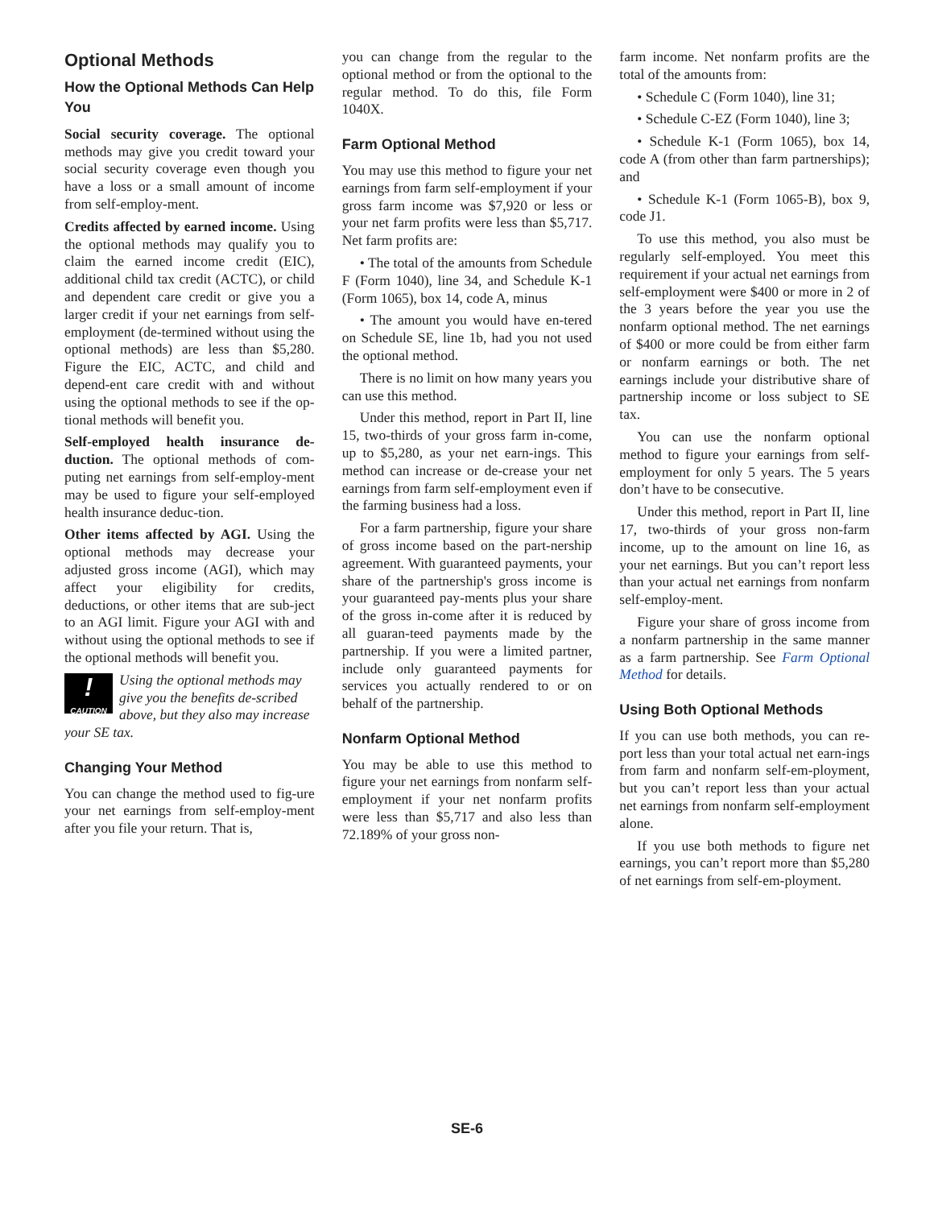Optional Methods
How the Optional Methods Can Help You
Social security coverage. The optional methods may give you credit toward your social security coverage even though you have a loss or a small amount of income from self-employ-ment.
Credits affected by earned income. Using the optional methods may qualify you to claim the earned income credit (EIC), additional child tax credit (ACTC), or child and dependent care credit or give you a larger credit if your net earnings from self-employment (de-termined without using the optional methods) are less than $5,280. Figure the EIC, ACTC, and child and depend-ent care credit with and without using the optional methods to see if the op-tional methods will benefit you.
Self-employed health insurance de-duction. The optional methods of com-puting net earnings from self-employ-ment may be used to figure your self-employed health insurance deduc-tion.
Other items affected by AGI. Using the optional methods may decrease your adjusted gross income (AGI), which may affect your eligibility for credits, deductions, or other items that are sub-ject to an AGI limit. Figure your AGI with and without using the optional methods to see if the optional methods will benefit you.
!
CAUTION
Using the optional methods may give you the benefits de-scribed above, but they also may increase your SE tax.
Changing Your Method
You can change the method used to fig-ure your net earnings from self-employ-ment after you file your return. That is,
you can change from the regular to the optional method or from the optional to the regular method. To do this, file Form 1040X.
Farm Optional Method
You may use this method to figure your net earnings from farm self-employment if your gross farm income was $7,920 or less or your net farm profits were less than $5,717. Net farm profits are:
• The total of the amounts from Schedule F (Form 1040), line 34, and Schedule K-1 (Form 1065), box 14, code A, minus
• The amount you would have en-tered on Schedule SE, line 1b, had you not used the optional method.
There is no limit on how many years you can use this method.
Under this method, report in Part II, line 15, two-thirds of your gross farm in-come, up to $5,280, as your net earn-ings. This method can increase or de-crease your net earnings from farm self-employment even if the farming business had a loss.
For a farm partnership, figure your share of gross income based on the part-nership agreement. With guaranteed payments, your share of the partnership's gross income is your guaranteed pay-ments plus your share of the gross in-come after it is reduced by all guaran-teed payments made by the partnership. If you were a limited partner, include only guaranteed payments for services you actually rendered to or on behalf of the partnership.
Nonfarm Optional Method
You may be able to use this method to figure your net earnings from nonfarm self-employment if your net nonfarm profits were less than $5,717 and also less than 72.189% of your gross non-
farm income. Net nonfarm profits are the total of the amounts from:
• Schedule C (Form 1040), line 31;
• Schedule C-EZ (Form 1040), line 3;
• Schedule K-1 (Form 1065), box 14, code A (from other than farm partnerships); and
• Schedule K-1 (Form 1065-B), box 9, code J1.
To use this method, you also must be regularly self-employed. You meet this requirement if your actual net earnings from self-employment were $400 or more in 2 of the 3 years before the year you use the nonfarm optional method. The net earnings of $400 or more could be from either farm or nonfarm earnings or both. The net earnings include your distributive share of partnership income or loss subject to SE tax.
You can use the nonfarm optional method to figure your earnings from self-employment for only 5 years. The 5 years don’t have to be consecutive.
Under this method, report in Part II, line 17, two-thirds of your gross non-farm income, up to the amount on line 16, as your net earnings. But you can’t report less than your actual net earnings from nonfarm self-employ-ment.
Figure your share of gross income from a nonfarm partnership in the same manner as a farm partnership. See Farm Optional Method for details.
Using Both Optional Methods
If you can use both methods, you can re-port less than your total actual net earn-ings from farm and nonfarm self-em-ployment, but you can’t report less than your actual net earnings from nonfarm self-employment alone.
If you use both methods to figure net earnings, you can’t report more than $5,280 of net earnings from self-em-ployment.
SE-6